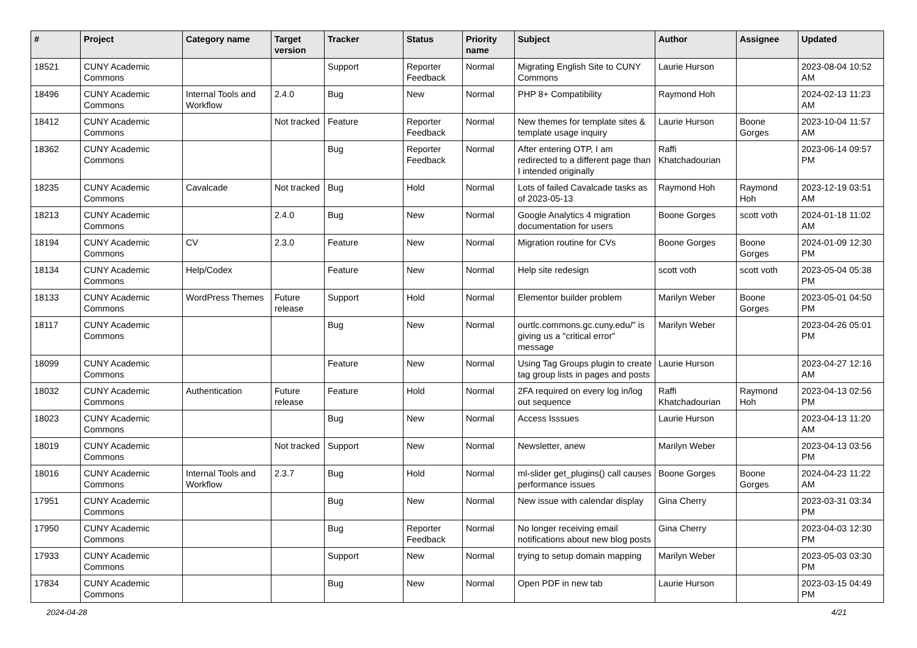| # | Project | Category name | Target version | Tracker | Status | Priority name | Subject | Author | Assignee | Updated |
| --- | --- | --- | --- | --- | --- | --- | --- | --- | --- | --- |
| 18521 | CUNY Academic Commons | | | Support | Reporter Feedback | Normal | Migrating English Site to CUNY Commons | Laurie Hurson | | 2023-08-04 10:52 AM |
| 18496 | CUNY Academic Commons | Internal Tools and Workflow | 2.4.0 | Bug | New | Normal | PHP 8+ Compatibility | Raymond Hoh | | 2024-02-13 11:23 AM |
| 18412 | CUNY Academic Commons | | Not tracked | Feature | Reporter Feedback | Normal | New themes for template sites & template usage inquiry | Laurie Hurson | Boone Gorges | 2023-10-04 11:57 AM |
| 18362 | CUNY Academic Commons | | | Bug | Reporter Feedback | Normal | After entering OTP, I am redirected to a different page than I intended originally | Raffi Khatchadourian | | 2023-06-14 09:57 PM |
| 18235 | CUNY Academic Commons | Cavalcade | Not tracked | Bug | Hold | Normal | Lots of failed Cavalcade tasks as of 2023-05-13 | Raymond Hoh | Raymond Hoh | 2023-12-19 03:51 AM |
| 18213 | CUNY Academic Commons | | 2.4.0 | Bug | New | Normal | Google Analytics 4 migration documentation for users | Boone Gorges | scott voth | 2024-01-18 11:02 AM |
| 18194 | CUNY Academic Commons | CV | 2.3.0 | Feature | New | Normal | Migration routine for CVs | Boone Gorges | Boone Gorges | 2024-01-09 12:30 PM |
| 18134 | CUNY Academic Commons | Help/Codex | | Feature | New | Normal | Help site redesign | scott voth | scott voth | 2023-05-04 05:38 PM |
| 18133 | CUNY Academic Commons | WordPress Themes | Future release | Support | Hold | Normal | Elementor builder problem | Marilyn Weber | Boone Gorges | 2023-05-01 04:50 PM |
| 18117 | CUNY Academic Commons | | | Bug | New | Normal | ourtlc.commons.gc.cuny.edu/" is giving us a "critical error" message | Marilyn Weber | | 2023-04-26 05:01 PM |
| 18099 | CUNY Academic Commons | | | Feature | New | Normal | Using Tag Groups plugin to create tag group lists in pages and posts | Laurie Hurson | | 2023-04-27 12:16 AM |
| 18032 | CUNY Academic Commons | Authentication | Future release | Feature | Hold | Normal | 2FA required on every log in/log out sequence | Raffi Khatchadourian | Raymond Hoh | 2023-04-13 02:56 PM |
| 18023 | CUNY Academic Commons | | | Bug | New | Normal | Access Isssues | Laurie Hurson | | 2023-04-13 11:20 AM |
| 18019 | CUNY Academic Commons | | Not tracked | Support | New | Normal | Newsletter, anew | Marilyn Weber | | 2023-04-13 03:56 PM |
| 18016 | CUNY Academic Commons | Internal Tools and Workflow | 2.3.7 | Bug | Hold | Normal | ml-slider get_plugins() call causes performance issues | Boone Gorges | Boone Gorges | 2024-04-23 11:22 AM |
| 17951 | CUNY Academic Commons | | | Bug | New | Normal | New issue with calendar display | Gina Cherry | | 2023-03-31 03:34 PM |
| 17950 | CUNY Academic Commons | | | Bug | Reporter Feedback | Normal | No longer receiving email notifications about new blog posts | Gina Cherry | | 2023-04-03 12:30 PM |
| 17933 | CUNY Academic Commons | | | Support | New | Normal | trying to setup domain mapping | Marilyn Weber | | 2023-05-03 03:30 PM |
| 17834 | CUNY Academic Commons | | | Bug | New | Normal | Open PDF in new tab | Laurie Hurson | | 2023-03-15 04:49 PM |
2024-04-28 4/21